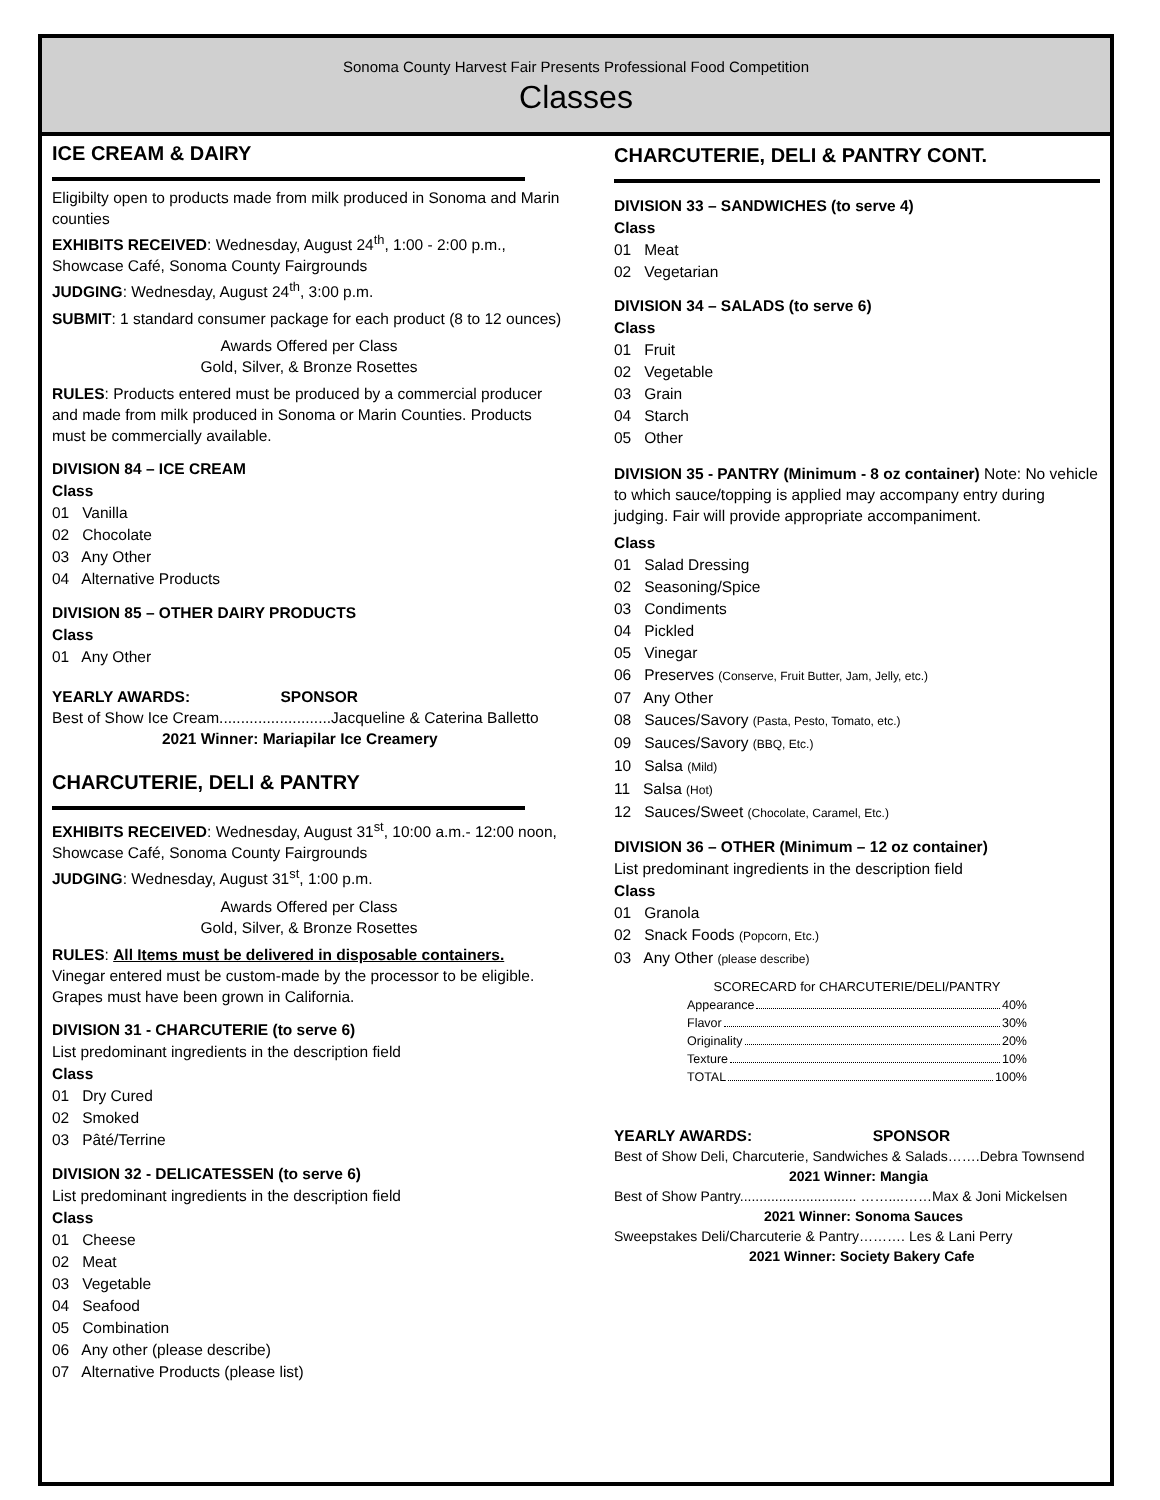Sonoma County Harvest Fair Presents Professional Food Competition
Classes
ICE CREAM & DAIRY
Eligibilty open to products made from milk produced in Sonoma and Marin counties
EXHIBITS RECEIVED: Wednesday, August 24<sup>th</sup>, 1:00 - 2:00 p.m., Showcase Café, Sonoma County Fairgrounds
JUDGING: Wednesday, August 24<sup>th</sup>, 3:00 p.m.
SUBMIT: 1 standard consumer package for each product (8 to 12 ounces)
Awards Offered per Class
Gold, Silver, & Bronze Rosettes
RULES: Products entered must be produced by a commercial producer and made from milk produced in Sonoma or Marin Counties. Products must be commercially available.
DIVISION 84 – ICE CREAM
Class
01 Vanilla
02 Chocolate
03 Any Other
04 Alternative Products
DIVISION 85 – OTHER DAIRY PRODUCTS
Class
01 Any Other
YEARLY AWARDS: SPONSOR
Best of Show Ice Cream..........................Jacqueline & Caterina Balletto
2021 Winner: Mariapilar Ice Creamery
CHARCUTERIE, DELI & PANTRY
EXHIBITS RECEIVED: Wednesday, August 31<sup>st</sup>, 10:00 a.m.- 12:00 noon, Showcase Café, Sonoma County Fairgrounds
JUDGING: Wednesday, August 31<sup>st</sup>, 1:00 p.m.
Awards Offered per Class
Gold, Silver, & Bronze Rosettes
RULES: All Items must be delivered in disposable containers.
Vinegar entered must be custom-made by the processor to be eligible. Grapes must have been grown in California.
DIVISION 31 - CHARCUTERIE (to serve 6)
List predominant ingredients in the description field
Class
01 Dry Cured
02 Smoked
03 Pâté/Terrine
DIVISION 32 - DELICATESSEN (to serve 6)
List predominant ingredients in the description field
Class
01 Cheese
02 Meat
03 Vegetable
04 Seafood
05 Combination
06 Any other (please describe)
07 Alternative Products (please list)
CHARCUTERIE, DELI & PANTRY CONT.
DIVISION 33 – SANDWICHES (to serve 4)
Class
01 Meat
02 Vegetarian
DIVISION 34 – SALADS (to serve 6)
Class
01 Fruit
02 Vegetable
03 Grain
04 Starch
05 Other
DIVISION 35 - PANTRY (Minimum - 8 oz container) Note: No vehicle to which sauce/topping is applied may accompany entry during judging. Fair will provide appropriate accompaniment.
Class
01 Salad Dressing
02 Seasoning/Spice
03 Condiments
04 Pickled
05 Vinegar
06 Preserves (Conserve, Fruit Butter, Jam, Jelly, etc.)
07 Any Other
08 Sauces/Savory (Pasta, Pesto, Tomato, etc.)
09 Sauces/Savory (BBQ, Etc.)
10 Salsa (Mild)
11 Salsa (Hot)
12 Sauces/Sweet (Chocolate, Caramel, Etc.)
DIVISION 36 – OTHER (Minimum – 12 oz container)
List predominant ingredients in the description field
Class
01 Granola
02 Snack Foods (Popcorn, Etc.)
03 Any Other (please describe)
SCORECARD for CHARCUTERIE/DELI/PANTRY
Appearance 40%
Flavor 30%
Originality 20%
Texture 10%
TOTAL 100%
YEARLY AWARDS: SPONSOR
Best of Show Deli, Charcuterie, Sandwiches & Salads…….Debra Townsend
2021 Winner: Mangia
Best of Show Pantry.............................. ……....……Max & Joni Mickelsen
2021 Winner: Sonoma Sauces
Sweepstakes Deli/Charcuterie & Pantry………. Les & Lani Perry
2021 Winner: Society Bakery Cafe